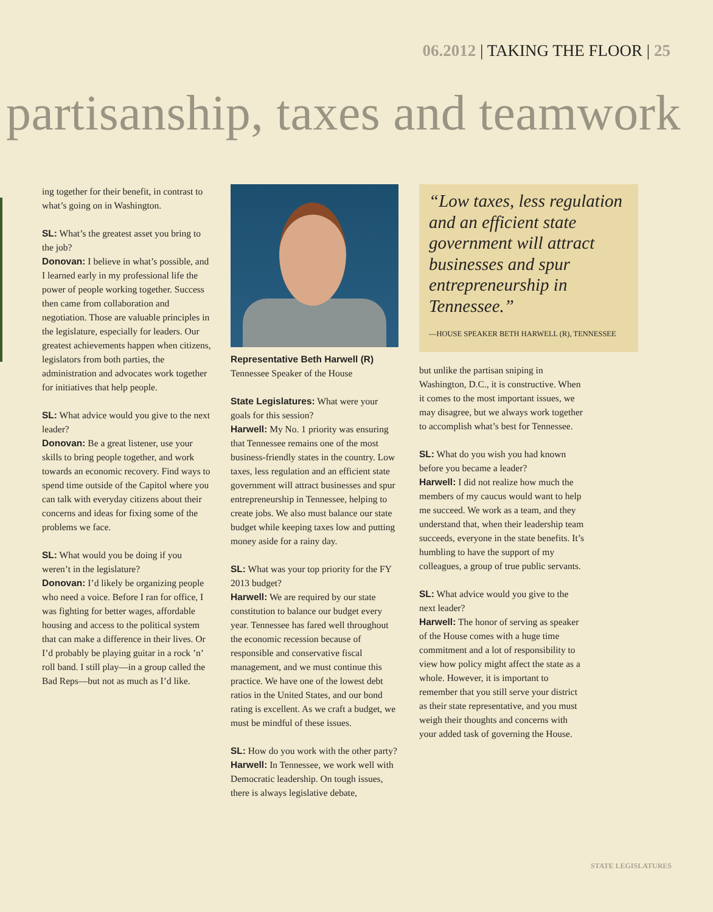06.2012 | TAKING THE FLOOR | 25
partisanship, taxes and teamwork
ing together for their benefit, in contrast to what’s going on in Washington.
SL: What’s the greatest asset you bring to the job?
Donovan: I believe in what’s possible, and I learned early in my professional life the power of people working together. Success then came from collaboration and negotiation. Those are valuable principles in the legislature, especially for leaders. Our greatest achievements happen when citizens, legislators from both parties, the administration and advocates work together for initiatives that help people.
SL: What advice would you give to the next leader?
Donovan: Be a great listener, use your skills to bring people together, and work towards an economic recovery. Find ways to spend time outside of the Capitol where you can talk with everyday citizens about their concerns and ideas for fixing some of the problems we face.
SL: What would you be doing if you weren’t in the legislature?
Donovan: I’d likely be organizing people who need a voice. Before I ran for office, I was fighting for better wages, affordable housing and access to the political system that can make a difference in their lives. Or I’d probably be playing guitar in a rock ’n’ roll band. I still play—in a group called the Bad Reps—but not as much as I’d like.
Representative Beth Harwell (R)
Tennessee Speaker of the House
State Legislatures: What were your goals for this session?
Harwell: My No. 1 priority was ensuring that Tennessee remains one of the most business-friendly states in the country. Low taxes, less regulation and an efficient state government will attract businesses and spur entrepreneurship in Tennessee, helping to create jobs. We also must balance our state budget while keeping taxes low and putting money aside for a rainy day.
SL: What was your top priority for the FY 2013 budget?
Harwell: We are required by our state constitution to balance our budget every year. Tennessee has fared well throughout the economic recession because of responsible and conservative fiscal management, and we must continue this practice. We have one of the lowest debt ratios in the United States, and our bond rating is excellent. As we craft a budget, we must be mindful of these issues.
SL: How do you work with the other party?
Harwell: In Tennessee, we work well with Democratic leadership. On tough issues, there is always legislative debate,
“Low taxes, less regulation and an efficient state government will attract businesses and spur entrepreneurship in Tennessee.”
—HOUSE SPEAKER BETH HARWELL (R), TENNESSEE
but unlike the partisan sniping in Washington, D.C., it is constructive. When it comes to the most important issues, we may disagree, but we always work together to accomplish what’s best for Tennessee.
SL: What do you wish you had known before you became a leader?
Harwell: I did not realize how much the members of my caucus would want to help me succeed. We work as a team, and they understand that, when their leadership team succeeds, everyone in the state benefits. It’s humbling to have the support of my colleagues, a group of true public servants.
SL: What advice would you give to the next leader?
Harwell: The honor of serving as speaker of the House comes with a huge time commitment and a lot of responsibility to view how policy might affect the state as a whole. However, it is important to remember that you still serve your district as their state representative, and you must weigh their thoughts and concerns with your added task of governing the House.
STATE LEGISLATURES